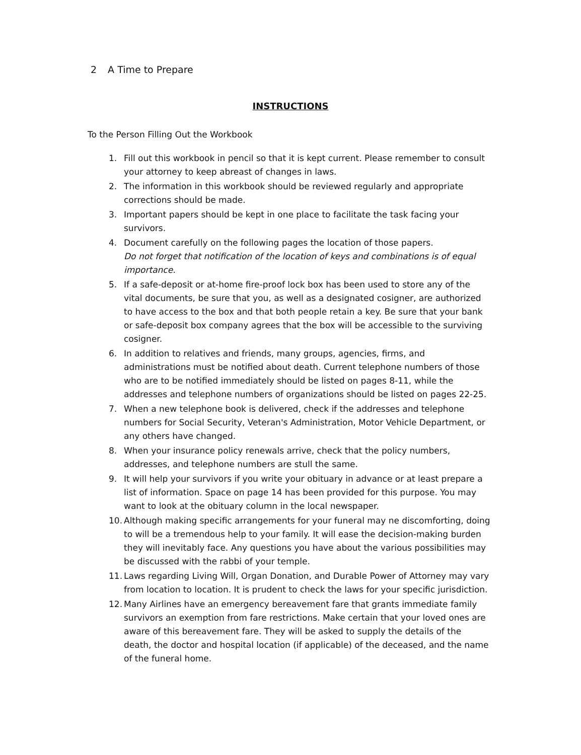2 A Time to Prepare
INSTRUCTIONS
To the Person Filling Out the Workbook
1. Fill out this workbook in pencil so that it is kept current. Please remember to consult your attorney to keep abreast of changes in laws.
2. The information in this workbook should be reviewed regularly and appropriate corrections should be made.
3. Important papers should be kept in one place to facilitate the task facing your survivors.
4. Document carefully on the following pages the location of those papers.
Do not forget that notification of the location of keys and combinations is of equal importance.
5. If a safe-deposit or at-home fire-proof lock box has been used to store any of the vital documents, be sure that you, as well as a designated cosigner, are authorized to have access to the box and that both people retain a key. Be sure that your bank or safe-deposit box company agrees that the box will be accessible to the surviving cosigner.
6. In addition to relatives and friends, many groups, agencies, firms, and administrations must be notified about death. Current telephone numbers of those who are to be notified immediately should be listed on pages 8-11, while the addresses and telephone numbers of organizations should be listed on pages 22-25.
7. When a new telephone book is delivered, check if the addresses and telephone numbers for Social Security, Veteran's Administration, Motor Vehicle Department, or any others have changed.
8. When your insurance policy renewals arrive, check that the policy numbers, addresses, and telephone numbers are stull the same.
9. It will help your survivors if you write your obituary in advance or at least prepare a list of information. Space on page 14 has been provided for this purpose. You may want to look at the obituary column in the local newspaper.
10. Although making specific arrangements for your funeral may ne discomforting, doing to will be a tremendous help to your family. It will ease the decision-making burden they will inevitably face. Any questions you have about the various possibilities may be discussed with the rabbi of your temple.
11. Laws regarding Living Will, Organ Donation, and Durable Power of Attorney may vary from location to location. It is prudent to check the laws for your specific jurisdiction.
12. Many Airlines have an emergency bereavement fare that grants immediate family survivors an exemption from fare restrictions. Make certain that your loved ones are aware of this bereavement fare. They will be asked to supply the details of the death, the doctor and hospital location (if applicable) of the deceased, and the name of the funeral home.